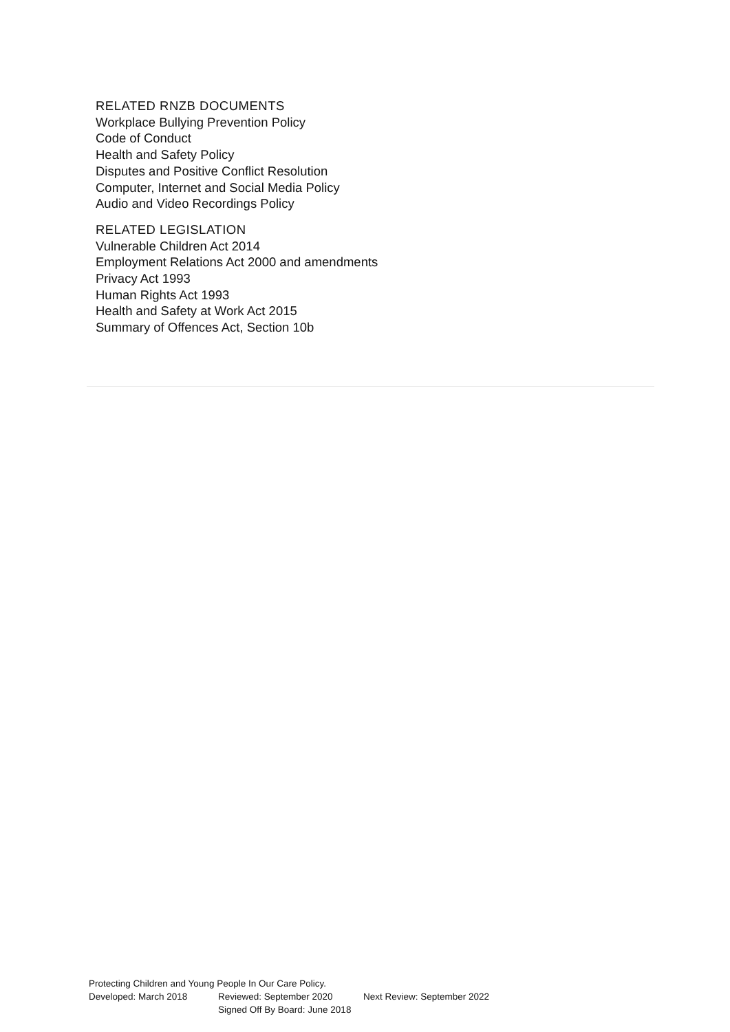RELATED RNZB DOCUMENTS
Workplace Bullying Prevention Policy
Code of Conduct
Health and Safety Policy
Disputes and Positive Conflict Resolution
Computer, Internet and Social Media Policy
Audio and Video Recordings Policy
RELATED LEGISLATION
Vulnerable Children Act 2014
Employment Relations Act 2000 and amendments
Privacy Act 1993
Human Rights Act 1993
Health and Safety at Work Act 2015
Summary of Offences Act, Section 10b
Protecting Children and Young People In Our Care Policy.
Developed: March 2018 Reviewed: September 2020 Next Review: September 2022
Signed Off By Board: June 2018